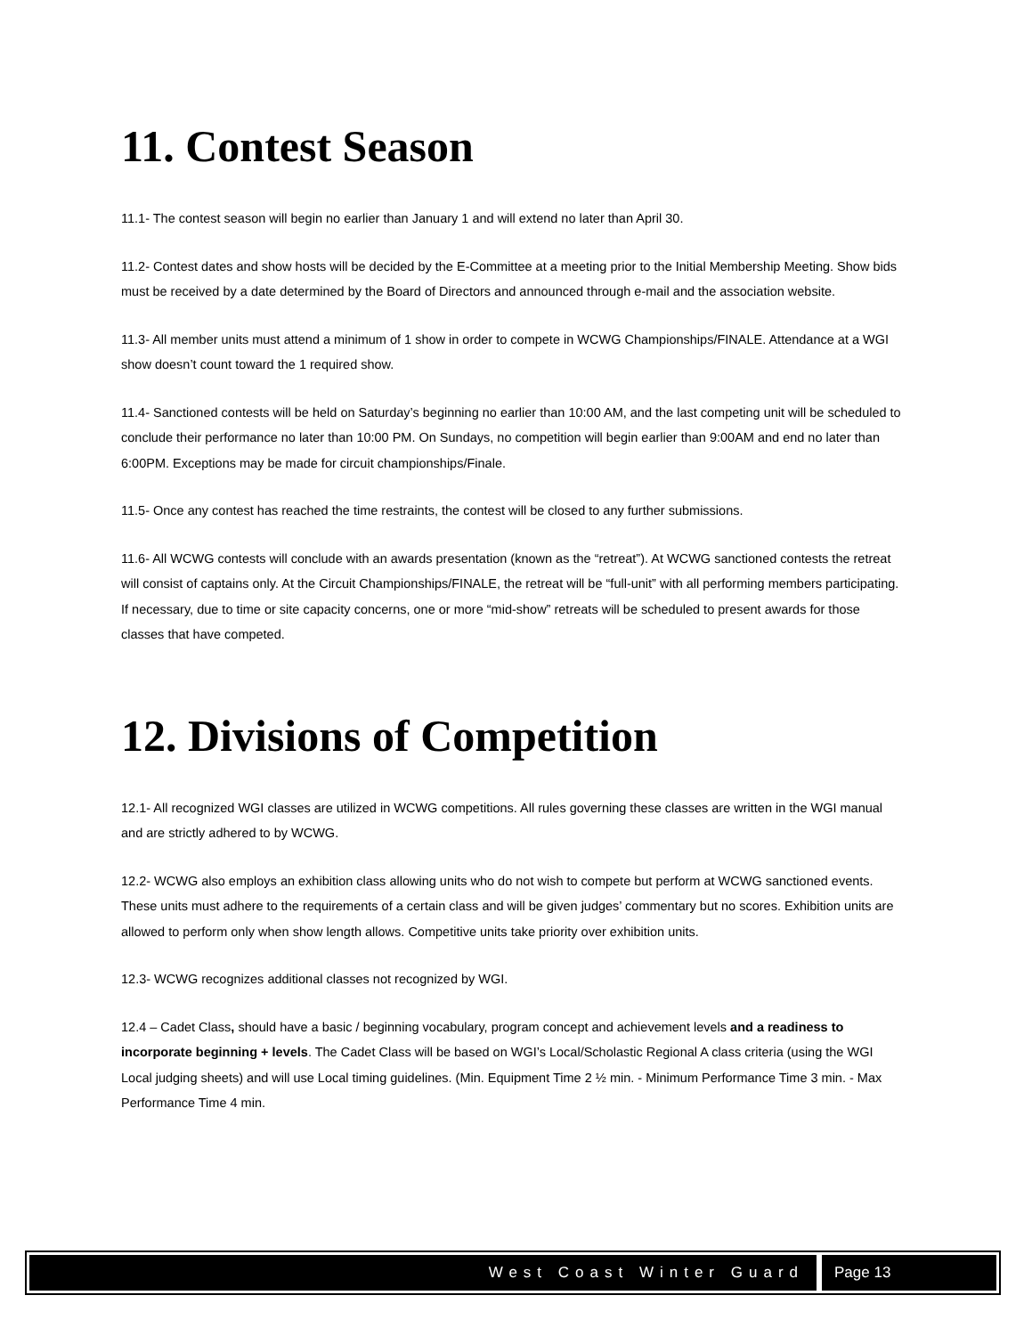11. Contest Season
11.1- The contest season will begin no earlier than January 1 and will extend no later than April 30.
11.2- Contest dates and show hosts will be decided by the E-Committee at a meeting prior to the Initial Membership Meeting. Show bids must be received by a date determined by the Board of Directors and announced through e-mail and the association website.
11.3- All member units must attend a minimum of 1 show in order to compete in WCWG Championships/FINALE. Attendance at a WGI show doesn’t count toward the 1 required show.
11.4- Sanctioned contests will be held on Saturday’s beginning no earlier than 10:00 AM, and the last competing unit will be scheduled to conclude their performance no later than 10:00 PM. On Sundays, no competition will begin earlier than 9:00AM and end no later than 6:00PM. Exceptions may be made for circuit championships/Finale.
11.5- Once any contest has reached the time restraints, the contest will be closed to any further submissions.
11.6- All WCWG contests will conclude with an awards presentation (known as the “retreat”). At WCWG sanctioned contests the retreat will consist of captains only. At the Circuit Championships/FINALE, the retreat will be “full-unit” with all performing members participating. If necessary, due to time or site capacity concerns, one or more “mid-show” retreats will be scheduled to present awards for those classes that have competed.
12. Divisions of Competition
12.1- All recognized WGI classes are utilized in WCWG competitions. All rules governing these classes are written in the WGI manual and are strictly adhered to by WCWG.
12.2- WCWG also employs an exhibition class allowing units who do not wish to compete but perform at WCWG sanctioned events. These units must adhere to the requirements of a certain class and will be given judges’ commentary but no scores. Exhibition units are allowed to perform only when show length allows. Competitive units take priority over exhibition units.
12.3- WCWG recognizes additional classes not recognized by WGI.
12.4 – Cadet Class, should have a basic / beginning vocabulary, program concept and achievement levels and a readiness to incorporate beginning + levels. The Cadet Class will be based on WGI’s Local/Scholastic Regional A class criteria (using the WGI Local judging sheets) and will use Local timing guidelines. (Min. Equipment Time 2 ½ min. - Minimum Performance Time 3 min. - Max Performance Time 4 min.
West Coast Winter Guard Page 13